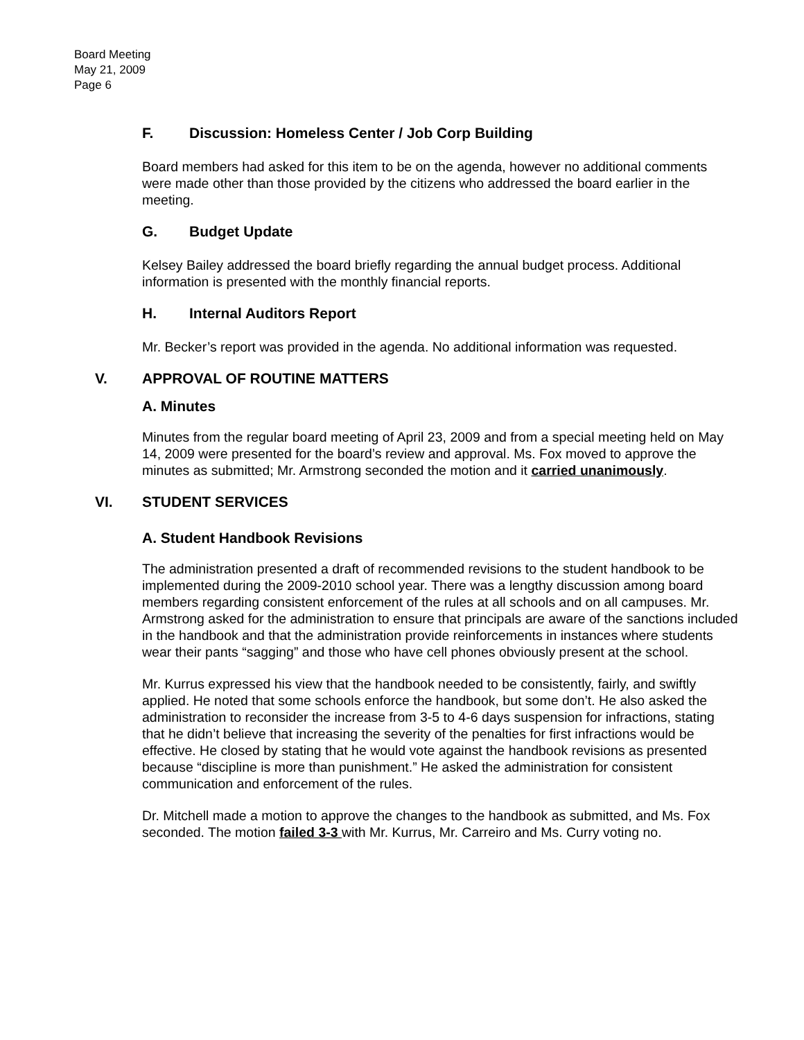Board Meeting
May 21, 2009
Page 6
F. Discussion: Homeless Center / Job Corp Building
Board members had asked for this item to be on the agenda, however no additional comments were made other than those provided by the citizens who addressed the board earlier in the meeting.
G. Budget Update
Kelsey Bailey addressed the board briefly regarding the annual budget process. Additional information is presented with the monthly financial reports.
H. Internal Auditors Report
Mr. Becker’s report was provided in the agenda. No additional information was requested.
V. APPROVAL OF ROUTINE MATTERS
A. Minutes
Minutes from the regular board meeting of April 23, 2009 and from a special meeting held on May 14, 2009 were presented for the board’s review and approval. Ms. Fox moved to approve the minutes as submitted; Mr. Armstrong seconded the motion and it carried unanimously.
VI. STUDENT SERVICES
A. Student Handbook Revisions
The administration presented a draft of recommended revisions to the student handbook to be implemented during the 2009-2010 school year. There was a lengthy discussion among board members regarding consistent enforcement of the rules at all schools and on all campuses. Mr. Armstrong asked for the administration to ensure that principals are aware of the sanctions included in the handbook and that the administration provide reinforcements in instances where students wear their pants “sagging” and those who have cell phones obviously present at the school.
Mr. Kurrus expressed his view that the handbook needed to be consistently, fairly, and swiftly applied. He noted that some schools enforce the handbook, but some don’t. He also asked the administration to reconsider the increase from 3-5 to 4-6 days suspension for infractions, stating that he didn’t believe that increasing the severity of the penalties for first infractions would be effective. He closed by stating that he would vote against the handbook revisions as presented because “discipline is more than punishment.” He asked the administration for consistent communication and enforcement of the rules.
Dr. Mitchell made a motion to approve the changes to the handbook as submitted, and Ms. Fox seconded. The motion failed 3-3 with Mr. Kurrus, Mr. Carreiro and Ms. Curry voting no.